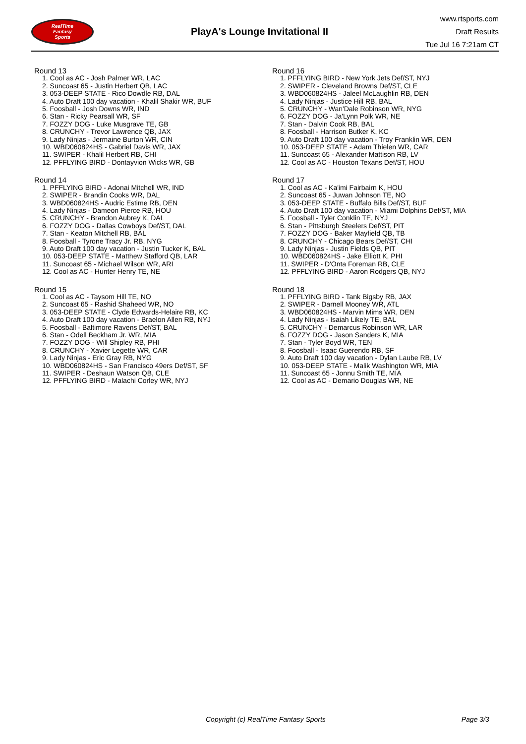RealTime
Fantasy
Sports
PlayA's Lounge Invitational II
www.rtsports.com
Draft Results
Tue Jul 16 7:21am CT
Round 13
1. Cool as AC - Josh Palmer WR, LAC
2. Suncoast 65 - Justin Herbert QB, LAC
3. 053-DEEP STATE - Rico Dowdle RB, DAL
4. Auto Draft 100 day vacation - Khalil Shakir WR, BUF
5. Foosball - Josh Downs WR, IND
6. Stan - Ricky Pearsall WR, SF
7. FOZZY DOG - Luke Musgrave TE, GB
8. CRUNCHY - Trevor Lawrence QB, JAX
9. Lady Ninjas - Jermaine Burton WR, CIN
10. WBD060824HS - Gabriel Davis WR, JAX
11. SWIPER - Khalil Herbert RB, CHI
12. PFFLYING BIRD - Dontayvion Wicks WR, GB
Round 14
1. PFFLYING BIRD - Adonai Mitchell WR, IND
2. SWIPER - Brandin Cooks WR, DAL
3. WBD060824HS - Audric Estime RB, DEN
4. Lady Ninjas - Dameon Pierce RB, HOU
5. CRUNCHY - Brandon Aubrey K, DAL
6. FOZZY DOG - Dallas Cowboys Def/ST, DAL
7. Stan - Keaton Mitchell RB, BAL
8. Foosball - Tyrone Tracy Jr. RB, NYG
9. Auto Draft 100 day vacation - Justin Tucker K, BAL
10. 053-DEEP STATE - Matthew Stafford QB, LAR
11. Suncoast 65 - Michael Wilson WR, ARI
12. Cool as AC - Hunter Henry TE, NE
Round 15
1. Cool as AC - Taysom Hill TE, NO
2. Suncoast 65 - Rashid Shaheed WR, NO
3. 053-DEEP STATE - Clyde Edwards-Helaire RB, KC
4. Auto Draft 100 day vacation - Braelon Allen RB, NYJ
5. Foosball - Baltimore Ravens Def/ST, BAL
6. Stan - Odell Beckham Jr. WR, MIA
7. FOZZY DOG - Will Shipley RB, PHI
8. CRUNCHY - Xavier Legette WR, CAR
9. Lady Ninjas - Eric Gray RB, NYG
10. WBD060824HS - San Francisco 49ers Def/ST, SF
11. SWIPER - Deshaun Watson QB, CLE
12. PFFLYING BIRD - Malachi Corley WR, NYJ
Round 16
1. PFFLYING BIRD - New York Jets Def/ST, NYJ
2. SWIPER - Cleveland Browns Def/ST, CLE
3. WBD060824HS - Jaleel McLaughlin RB, DEN
4. Lady Ninjas - Justice Hill RB, BAL
5. CRUNCHY - Wan'Dale Robinson WR, NYG
6. FOZZY DOG - Ja'Lynn Polk WR, NE
7. Stan - Dalvin Cook RB, BAL
8. Foosball - Harrison Butker K, KC
9. Auto Draft 100 day vacation - Troy Franklin WR, DEN
10. 053-DEEP STATE - Adam Thielen WR, CAR
11. Suncoast 65 - Alexander Mattison RB, LV
12. Cool as AC - Houston Texans Def/ST, HOU
Round 17
1. Cool as AC - Ka'imi Fairbairn K, HOU
2. Suncoast 65 - Juwan Johnson TE, NO
3. 053-DEEP STATE - Buffalo Bills Def/ST, BUF
4. Auto Draft 100 day vacation - Miami Dolphins Def/ST, MIA
5. Foosball - Tyler Conklin TE, NYJ
6. Stan - Pittsburgh Steelers Def/ST, PIT
7. FOZZY DOG - Baker Mayfield QB, TB
8. CRUNCHY - Chicago Bears Def/ST, CHI
9. Lady Ninjas - Justin Fields QB, PIT
10. WBD060824HS - Jake Elliott K, PHI
11. SWIPER - D'Onta Foreman RB, CLE
12. PFFLYING BIRD - Aaron Rodgers QB, NYJ
Round 18
1. PFFLYING BIRD - Tank Bigsby RB, JAX
2. SWIPER - Darnell Mooney WR, ATL
3. WBD060824HS - Marvin Mims WR, DEN
4. Lady Ninjas - Isaiah Likely TE, BAL
5. CRUNCHY - Demarcus Robinson WR, LAR
6. FOZZY DOG - Jason Sanders K, MIA
7. Stan - Tyler Boyd WR, TEN
8. Foosball - Isaac Guerendo RB, SF
9. Auto Draft 100 day vacation - Dylan Laube RB, LV
10. 053-DEEP STATE - Malik Washington WR, MIA
11. Suncoast 65 - Jonnu Smith TE, MIA
12. Cool as AC - Demario Douglas WR, NE
Copyright (c) RealTime Fantasy Sports Page 3/3